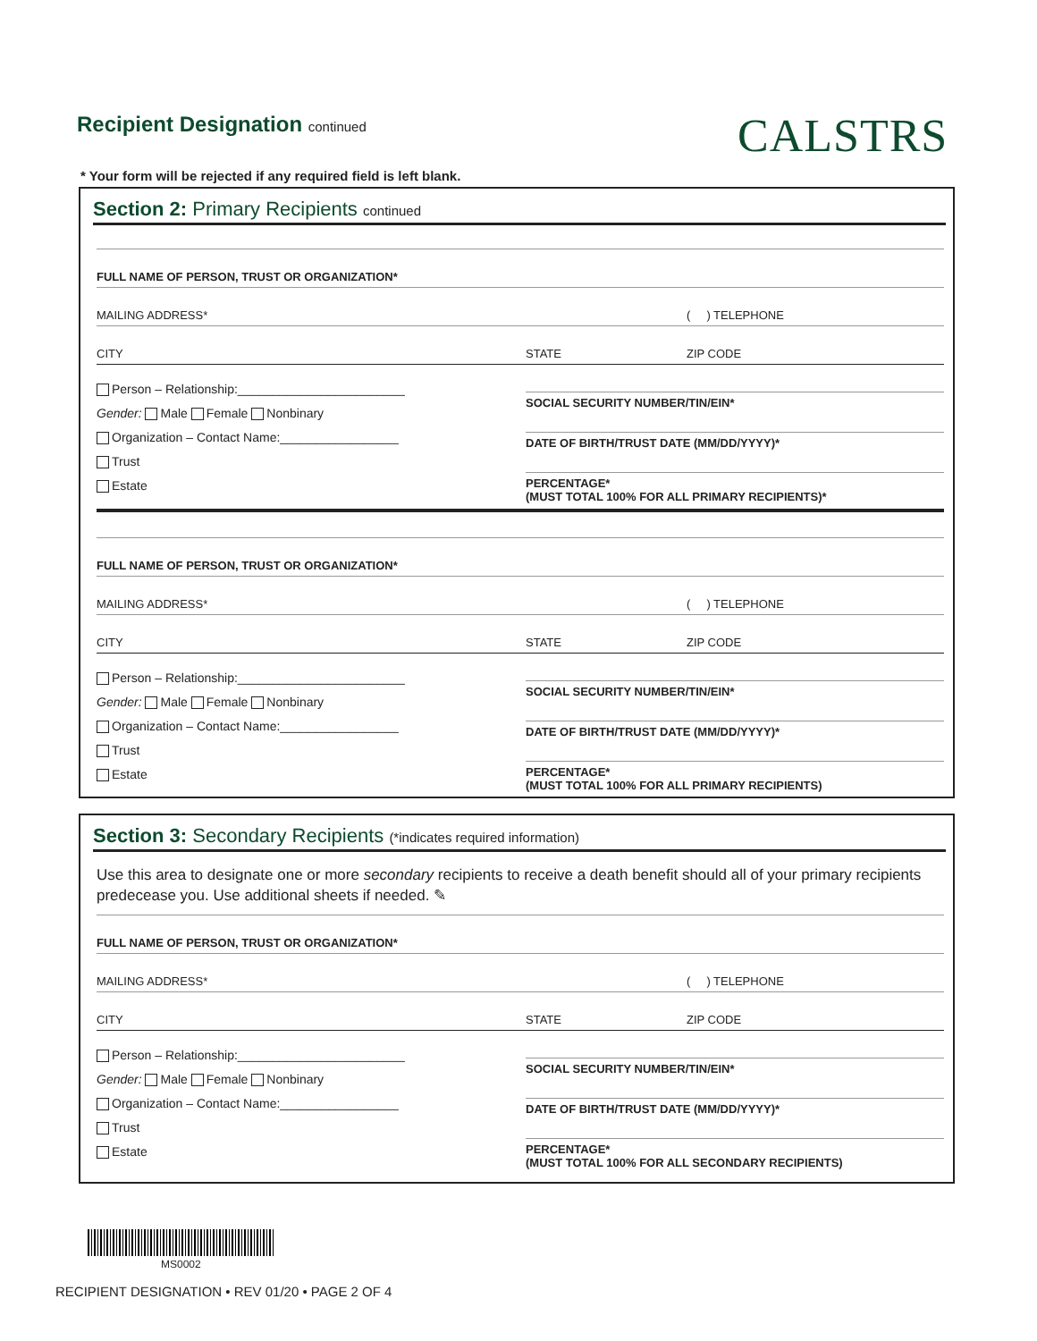Recipient Designation continued
CALSTRS
* Your form will be rejected if any required field is left blank.
Section 2: Primary Recipients continued
FULL NAME OF PERSON, TRUST OR ORGANIZATION*
MAILING ADDRESS* ( ) TELEPHONE
CITY STATE ZIP CODE
Person – Relationship:________________________
Gender: Male Female Nonbinary
Organization – Contact Name:_________________
Trust
Estate
SOCIAL SECURITY NUMBER/TIN/EIN*
DATE OF BIRTH/TRUST DATE (MM/DD/YYYY)*
PERCENTAGE*
(MUST TOTAL 100% FOR ALL PRIMARY RECIPIENTS)*
FULL NAME OF PERSON, TRUST OR ORGANIZATION*
MAILING ADDRESS* ( ) TELEPHONE
CITY STATE ZIP CODE
Person – Relationship:________________________
Gender: Male Female Nonbinary
Organization – Contact Name:_________________
Trust
Estate
SOCIAL SECURITY NUMBER/TIN/EIN*
DATE OF BIRTH/TRUST DATE (MM/DD/YYYY)*
PERCENTAGE*
(MUST TOTAL 100% FOR ALL PRIMARY RECIPIENTS)
Section 3: Secondary Recipients (*indicates required information)
Use this area to designate one or more secondary recipients to receive a death benefit should all of your primary recipients predecease you. Use additional sheets if needed. ✎
FULL NAME OF PERSON, TRUST OR ORGANIZATION*
MAILING ADDRESS* ( ) TELEPHONE
CITY STATE ZIP CODE
Person – Relationship:________________________
Gender: Male Female Nonbinary
Organization – Contact Name:_________________
Trust
Estate
SOCIAL SECURITY NUMBER/TIN/EIN*
DATE OF BIRTH/TRUST DATE (MM/DD/YYYY)*
PERCENTAGE*
(MUST TOTAL 100% FOR ALL SECONDARY RECIPIENTS)
MS0002
RECIPIENT DESIGNATION • REV 01/20 • PAGE 2 OF 4